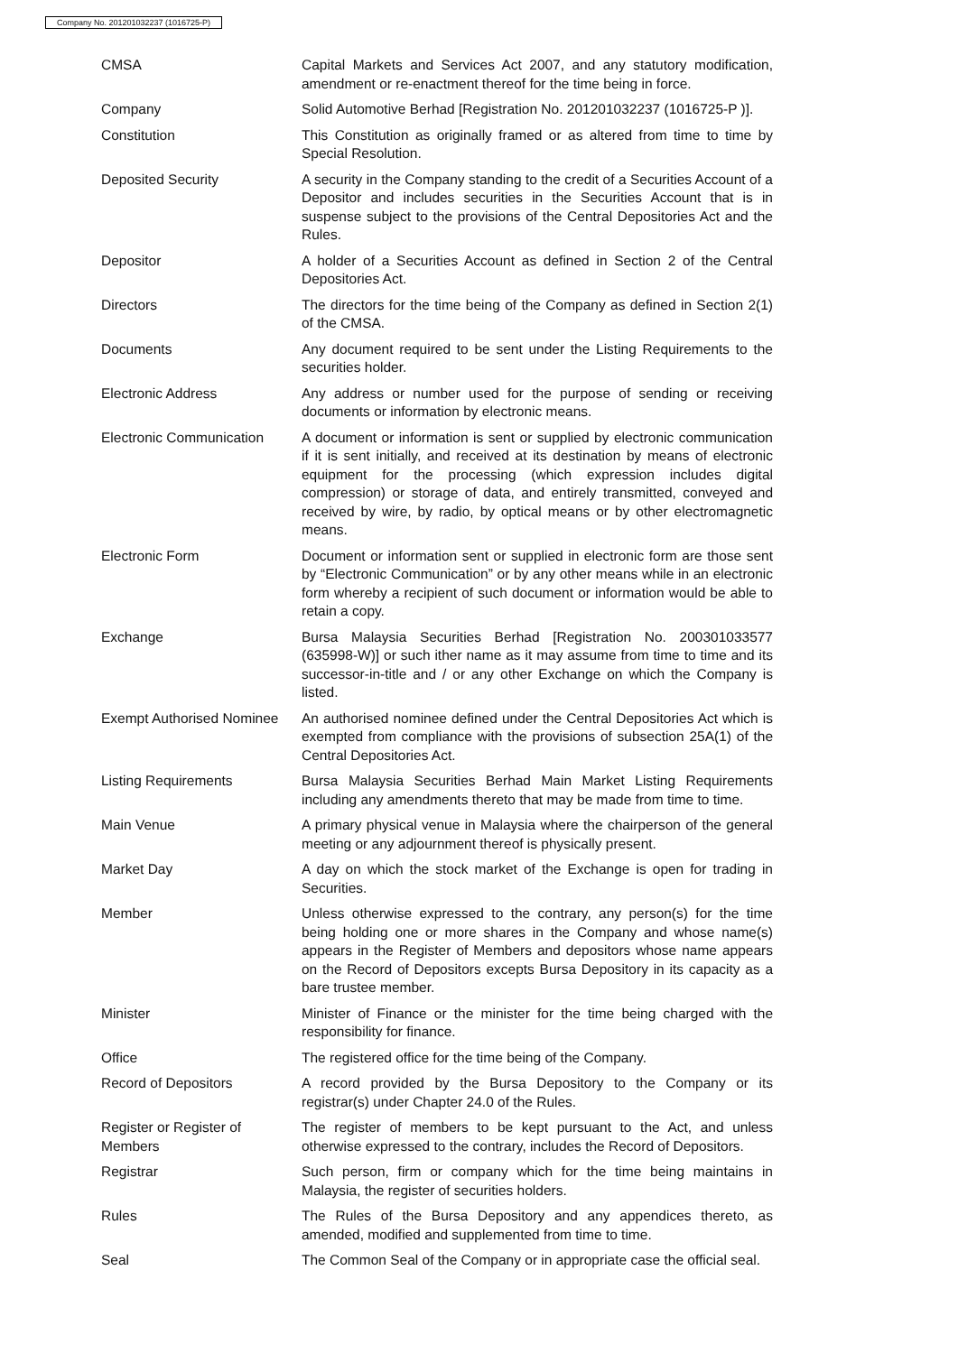Company No. 201201032237 (1016725-P)
| CMSA | Capital Markets and Services Act 2007, and any statutory modification, amendment or re-enactment thereof for the time being in force. |
| Company | Solid Automotive Berhad [Registration No. 201201032237 (1016725-P )]. |
| Constitution | This Constitution as originally framed or as altered from time to time by Special Resolution. |
| Deposited Security | A security in the Company standing to the credit of a Securities Account of a Depositor and includes securities in the Securities Account that is in suspense subject to the provisions of the Central Depositories Act and the Rules. |
| Depositor | A holder of a Securities Account as defined in Section 2 of the Central Depositories Act. |
| Directors | The directors for the time being of the Company as defined in Section 2(1) of the CMSA. |
| Documents | Any document required to be sent under the Listing Requirements to the securities holder. |
| Electronic Address | Any address or number used for the purpose of sending or receiving documents or information by electronic means. |
| Electronic Communication | A document or information is sent or supplied by electronic communication if it is sent initially, and received at its destination by means of electronic equipment for the processing (which expression includes digital compression) or storage of data, and entirely transmitted, conveyed and received by wire, by radio, by optical means or by other electromagnetic means. |
| Electronic Form | Document or information sent or supplied in electronic form are those sent by “Electronic Communication” or by any other means while in an electronic form whereby a recipient of such document or information would be able to retain a copy. |
| Exchange | Bursa Malaysia Securities Berhad [Registration No. 200301033577 (635998-W)] or such ither name as it may assume from time to time and its successor-in-title and / or any other Exchange on which the Company is listed. |
| Exempt Authorised Nominee | An authorised nominee defined under the Central Depositories Act which is exempted from compliance with the provisions of subsection 25A(1) of the Central Depositories Act. |
| Listing Requirements | Bursa Malaysia Securities Berhad Main Market Listing Requirements including any amendments thereto that may be made from time to time. |
| Main Venue | A primary physical venue in Malaysia where the chairperson of the general meeting or any adjournment thereof is physically present. |
| Market Day | A day on which the stock market of the Exchange is open for trading in Securities. |
| Member | Unless otherwise expressed to the contrary, any person(s) for the time being holding one or more shares in the Company and whose name(s) appears in the Register of Members and depositors whose name appears on the Record of Depositors excepts Bursa Depository in its capacity as a bare trustee member. |
| Minister | Minister of Finance or the minister for the time being charged with the responsibility for finance. |
| Office | The registered office for the time being of the Company. |
| Record of Depositors | A record provided by the Bursa Depository to the Company or its registrar(s) under Chapter 24.0 of the Rules. |
| Register or Register of Members | The register of members to be kept pursuant to the Act, and unless otherwise expressed to the contrary, includes the Record of Depositors. |
| Registrar | Such person, firm or company which for the time being maintains in Malaysia, the register of securities holders. |
| Rules | The Rules of the Bursa Depository and any appendices thereto, as amended, modified and supplemented from time to time. |
| Seal | The Common Seal of the Company or in appropriate case the official seal. |